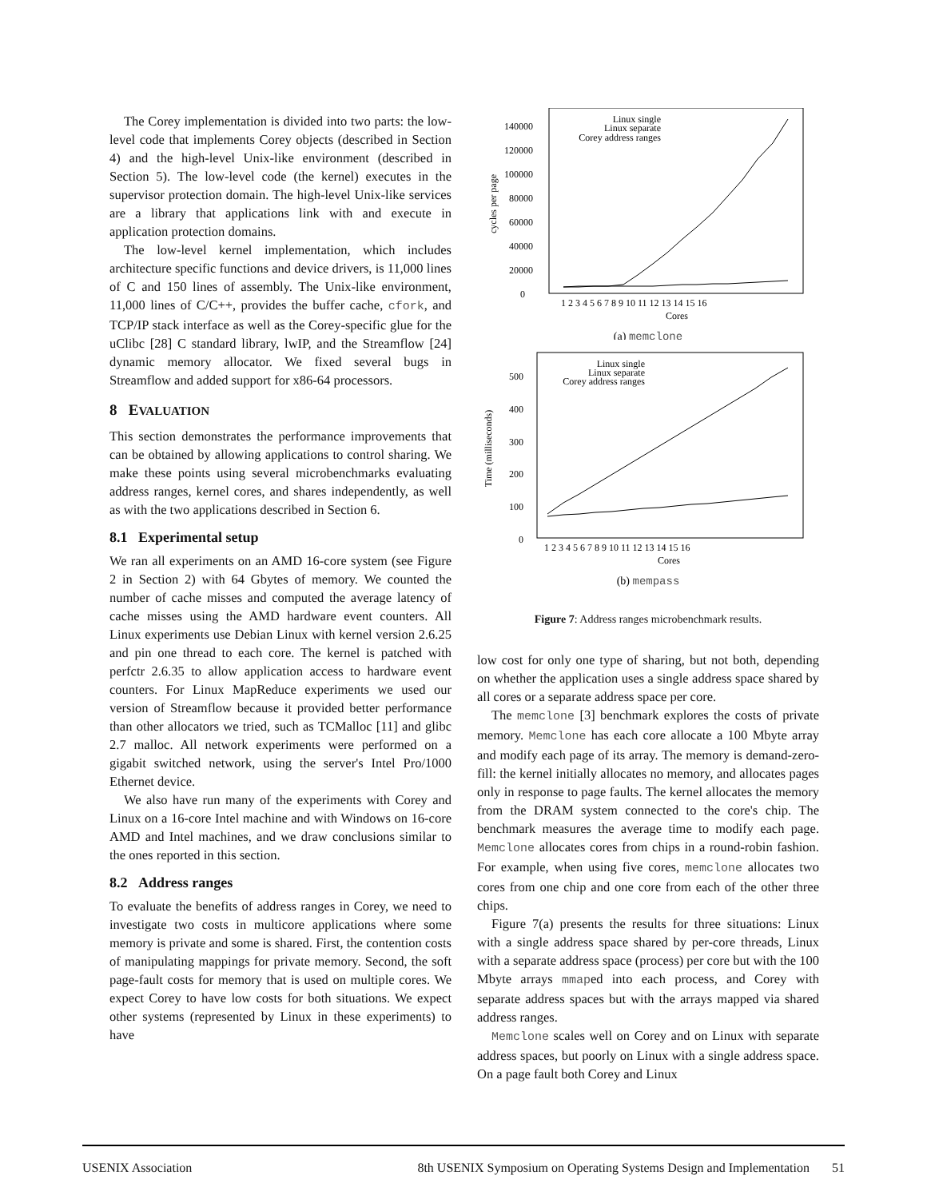The Corey implementation is divided into two parts: the low-level code that implements Corey objects (described in Section 4) and the high-level Unix-like environment (described in Section 5). The low-level code (the kernel) executes in the supervisor protection domain. The high-level Unix-like services are a library that applications link with and execute in application protection domains.
The low-level kernel implementation, which includes architecture specific functions and device drivers, is 11,000 lines of C and 150 lines of assembly. The Unix-like environment, 11,000 lines of C/C++, provides the buffer cache, cfork, and TCP/IP stack interface as well as the Corey-specific glue for the uClibc [28] C standard library, lwIP, and the Streamflow [24] dynamic memory allocator. We fixed several bugs in Streamflow and added support for x86-64 processors.
8 EVALUATION
This section demonstrates the performance improvements that can be obtained by allowing applications to control sharing. We make these points using several microbenchmarks evaluating address ranges, kernel cores, and shares independently, as well as with the two applications described in Section 6.
8.1 Experimental setup
We ran all experiments on an AMD 16-core system (see Figure 2 in Section 2) with 64 Gbytes of memory. We counted the number of cache misses and computed the average latency of cache misses using the AMD hardware event counters. All Linux experiments use Debian Linux with kernel version 2.6.25 and pin one thread to each core. The kernel is patched with perfctr 2.6.35 to allow application access to hardware event counters. For Linux MapReduce experiments we used our version of Streamflow because it provided better performance than other allocators we tried, such as TCMalloc [11] and glibc 2.7 malloc. All network experiments were performed on a gigabit switched network, using the server's Intel Pro/1000 Ethernet device.
We also have run many of the experiments with Corey and Linux on a 16-core Intel machine and with Windows on 16-core AMD and Intel machines, and we draw conclusions similar to the ones reported in this section.
8.2 Address ranges
To evaluate the benefits of address ranges in Corey, we need to investigate two costs in multicore applications where some memory is private and some is shared. First, the contention costs of manipulating mappings for private memory. Second, the soft page-fault costs for memory that is used on multiple cores. We expect Corey to have low costs for both situations. We expect other systems (represented by Linux in these experiments) to have
0
20000
40000
60000
80000
100000
120000
140000
cycles per page
1 2 3 4 5 6 7 8 9 10 11 12 13 14 15 16
Cores
Linux single
Linux separate
Corey address ranges
(a) memclone
0
100
200
300
400
500
Time (milliseconds)
1 2 3 4 5 6 7 8 9 10 11 12 13 14 15 16
Cores
Linux single
Linux separate
Corey address ranges
(b) mempass
Figure 7: Address ranges microbenchmark results.
low cost for only one type of sharing, but not both, depending on whether the application uses a single address space shared by all cores or a separate address space per core.
The memclone [3] benchmark explores the costs of private memory. Memclone has each core allocate a 100 Mbyte array and modify each page of its array. The memory is demand-zero-fill: the kernel initially allocates no memory, and allocates pages only in response to page faults. The kernel allocates the memory from the DRAM system connected to the core's chip. The benchmark measures the average time to modify each page. Memclone allocates cores from chips in a round-robin fashion. For example, when using five cores, memclone allocates two cores from one chip and one core from each of the other three chips.
Figure 7(a) presents the results for three situations: Linux with a single address space shared by per-core threads, Linux with a separate address space (process) per core but with the 100 Mbyte arrays mmaped into each process, and Corey with separate address spaces but with the arrays mapped via shared address ranges.
Memclone scales well on Corey and on Linux with separate address spaces, but poorly on Linux with a single address space. On a page fault both Corey and Linux
USENIX Association 8th USENIX Symposium on Operating Systems Design and Implementation 51